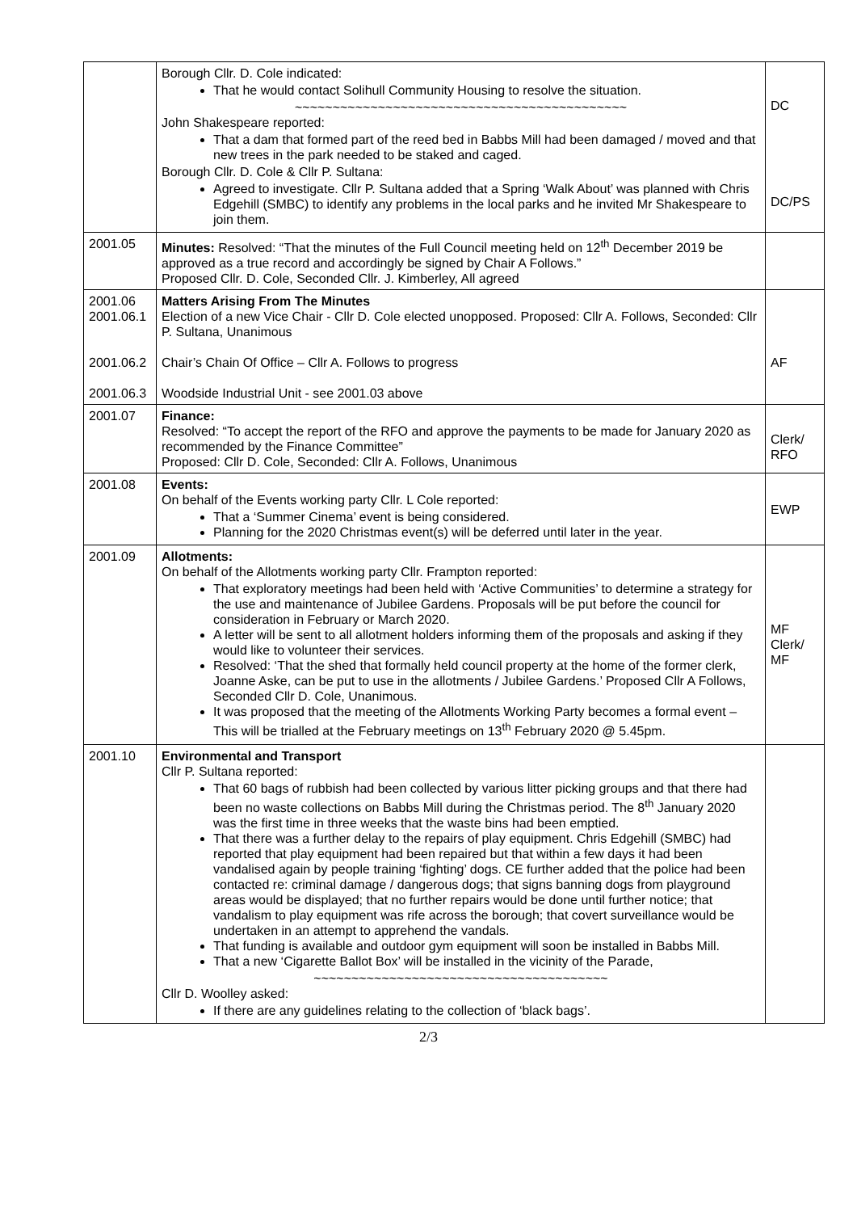| | Borough Cllr. D. Cole indicated: That he would contact Solihull Community Housing to resolve the situation. ~~~~~~~~~~~~~~~~~~~~~~~~~~~~~~~~~~~~~~~~~~~~ John Shakespeare reported: That a dam that formed part of the reed bed in Babbs Mill had been damaged / moved and that new trees in the park needed to be staked and caged. Borough Cllr. D. Cole & Cllr P. Sultana: Agreed to investigate. Cllr P. Sultana added that a Spring ‘Walk About’ was planned with Chris Edgehill (SMBC) to identify any problems in the local parks and he invited Mr Shakespeare to join them. | DC DC/PS |
| 2001.05 | Minutes: Resolved: “That the minutes of the Full Council meeting held on 12<sup>th</sup> December 2019 be approved as a true record and accordingly be signed by Chair A Follows.” Proposed Cllr. D. Cole, Seconded Cllr. J. Kimberley, All agreed | |
| 2001.06 2001.06.1 2001.06.2 2001.06.3 | Matters Arising From The Minutes Election of a new Vice Chair - Cllr D. Cole elected unopposed. Proposed: Cllr A. Follows, Seconded: Cllr P. Sultana, Unanimous Chair’s Chain Of Office – Cllr A. Follows to progress Woodside Industrial Unit - see 2001.03 above | AF |
| 2001.07 | Finance: Resolved: “To accept the report of the RFO and approve the payments to be made for January 2020 as recommended by the Finance Committee” Proposed: Cllr D. Cole, Seconded: Cllr A. Follows, Unanimous | Clerk/ RFO |
| 2001.08 | Events: On behalf of the Events working party Cllr. L Cole reported: That a ‘Summer Cinema’ event is being considered. Planning for the 2020 Christmas event(s) will be deferred until later in the year. | EWP |
| 2001.09 | Allotments: On behalf of the Allotments working party Cllr. Frampton reported: That exploratory meetings had been held with ‘Active Communities’ to determine a strategy for the use and maintenance of Jubilee Gardens. Proposals will be put before the council for consideration in February or March 2020. A letter will be sent to all allotment holders informing them of the proposals and asking if they would like to volunteer their services. Resolved: ‘That the shed that formally held council property at the home of the former clerk, Joanne Aske, can be put to use in the allotments / Jubilee Gardens.’ Proposed Cllr A Follows, Seconded Cllr D. Cole, Unanimous. It was proposed that the meeting of the Allotments Working Party becomes a formal event – This will be trialled at the February meetings on 13<sup>th</sup> February 2020 @ 5.45pm. | MF Clerk/ MF |
| 2001.10 | Environmental and Transport Cllr P. Sultana reported: That 60 bags of rubbish had been collected by various litter picking groups and that there had been no waste collections on Babbs Mill during the Christmas period. The 8<sup>th</sup> January 2020 was the first time in three weeks that the waste bins had been emptied. That there was a further delay to the repairs of play equipment. Chris Edgehill (SMBC) had reported that play equipment had been repaired but that within a few days it had been vandalised again by people training ‘fighting’ dogs. CE further added that the police had been contacted re: criminal damage / dangerous dogs; that signs banning dogs from playground areas would be displayed; that no further repairs would be done until further notice; that vandalism to play equipment was rife across the borough; that covert surveillance would be undertaken in an attempt to apprehend the vandals. That funding is available and outdoor gym equipment will soon be installed in Babbs Mill. That a new ‘Cigarette Ballot Box’ will be installed in the vicinity of the Parade, ~~~~~~~~~~~~~~~~~~~~~~~~~~~~~~~~~~~~~~~ Cllr D. Woolley asked: If there are any guidelines relating to the collection of ‘black bags’. | |
2/3